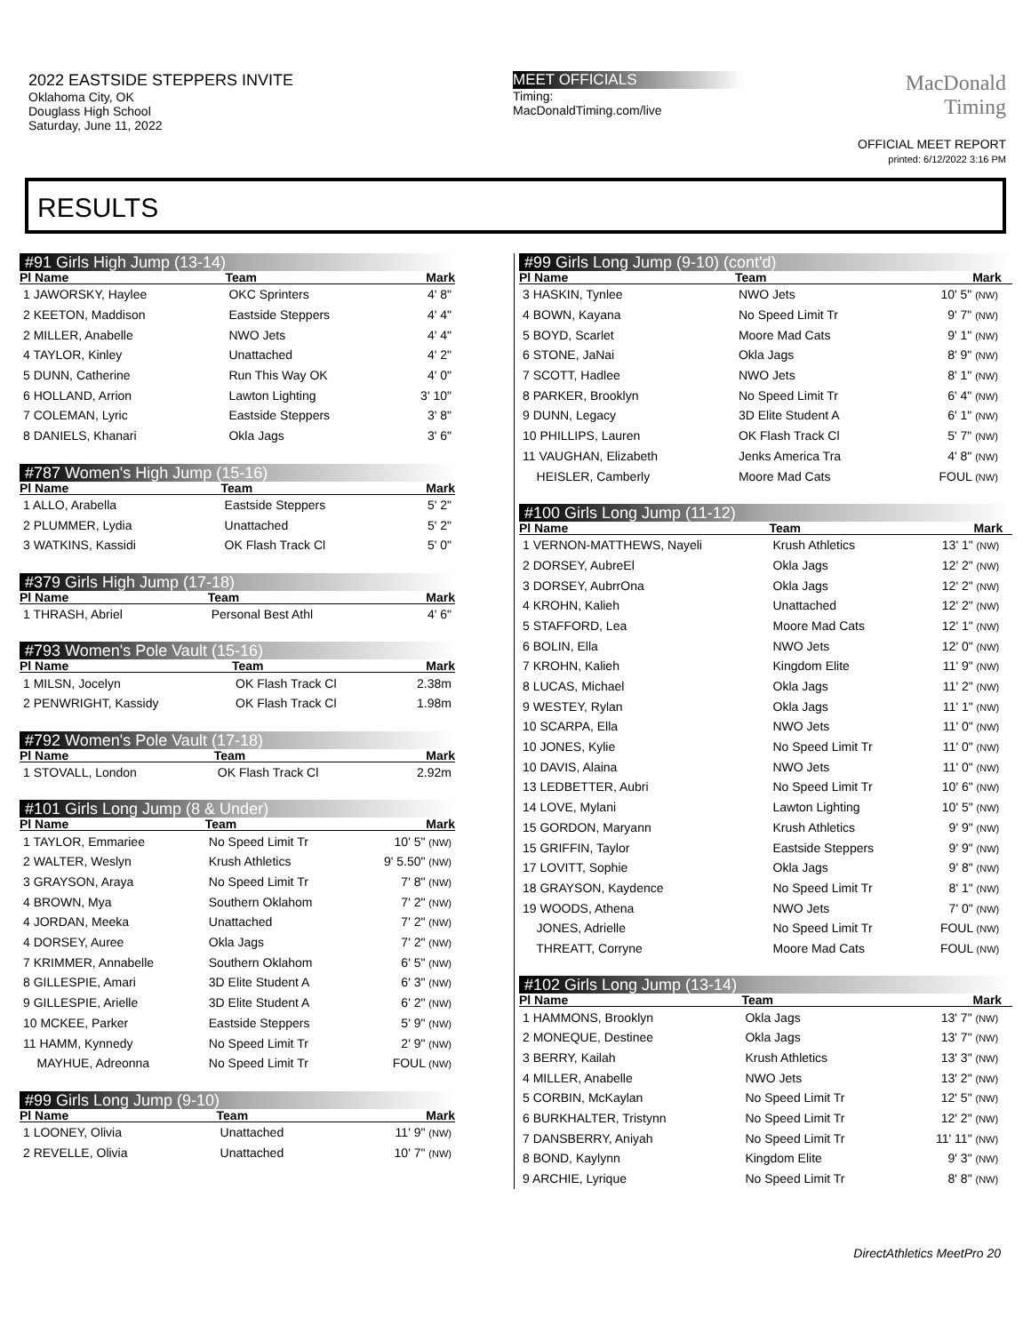2022 EASTSIDE STEPPERS INVITE
Oklahoma City, OK
Douglass High School
Saturday, June 11, 2022
MEET OFFICIALS
Timing:
MacDonaldTiming.com/live
MacDonald
Timing
OFFICIAL MEET REPORT
printed: 6/12/2022 3:16 PM
RESULTS
#91 Girls High Jump (13-14)
| Pl Name | Team | Mark |
| --- | --- | --- |
| 1 JAWORSKY, Haylee | OKC Sprinters | 4' 8" |
| 2 KEETON, Maddison | Eastside Steppers | 4' 4" |
| 2 MILLER, Anabelle | NWO Jets | 4' 4" |
| 4 TAYLOR, Kinley | Unattached | 4' 2" |
| 5 DUNN, Catherine | Run This Way OK | 4' 0" |
| 6 HOLLAND, Arrion | Lawton Lighting | 3' 10" |
| 7 COLEMAN, Lyric | Eastside Steppers | 3' 8" |
| 8 DANIELS, Khanari | Okla Jags | 3' 6" |
#787 Women's High Jump (15-16)
| Pl Name | Team | Mark |
| --- | --- | --- |
| 1 ALLO, Arabella | Eastside Steppers | 5' 2" |
| 2 PLUMMER, Lydia | Unattached | 5' 2" |
| 3 WATKINS, Kassidi | OK Flash Track Cl | 5' 0" |
#379 Girls High Jump (17-18)
| Pl Name | Team | Mark |
| --- | --- | --- |
| 1 THRASH, Abriel | Personal Best Athl | 4' 6" |
#793 Women's Pole Vault (15-16)
| Pl Name | Team | Mark |
| --- | --- | --- |
| 1 MILSN, Jocelyn | OK Flash Track Cl | 2.38m |
| 2 PENWRIGHT, Kassidy | OK Flash Track Cl | 1.98m |
#792 Women's Pole Vault (17-18)
| Pl Name | Team | Mark |
| --- | --- | --- |
| 1 STOVALL, London | OK Flash Track Cl | 2.92m |
#101 Girls Long Jump (8 & Under)
| Pl Name | Team | Mark |
| --- | --- | --- |
| 1 TAYLOR, Emmariee | No Speed Limit Tr | 10' 5" (NW) |
| 2 WALTER, Weslyn | Krush Athletics | 9' 5.50" (NW) |
| 3 GRAYSON, Araya | No Speed Limit Tr | 7' 8" (NW) |
| 4 BROWN, Mya | Southern Oklahom | 7' 2" (NW) |
| 4 JORDAN, Meeka | Unattached | 7' 2" (NW) |
| 4 DORSEY, Auree | Okla Jags | 7' 2" (NW) |
| 7 KRIMMER, Annabelle | Southern Oklahom | 6' 5" (NW) |
| 8 GILLESPIE, Amari | 3D Elite Student A | 6' 3" (NW) |
| 9 GILLESPIE, Arielle | 3D Elite Student A | 6' 2" (NW) |
| 10 MCKEE, Parker | Eastside Steppers | 5' 9" (NW) |
| 11 HAMM, Kynnedy | No Speed Limit Tr | 2' 9" (NW) |
| MAYHUE, Adreonna | No Speed Limit Tr | FOUL (NW) |
#99 Girls Long Jump (9-10)
| Pl Name | Team | Mark |
| --- | --- | --- |
| 1 LOONEY, Olivia | Unattached | 11' 9" (NW) |
| 2 REVELLE, Olivia | Unattached | 10' 7" (NW) |
#99 Girls Long Jump (9-10) (cont'd)
| Pl Name | Team | Mark | |
| --- | --- | --- | --- |
| 3 HASKIN, Tynlee | NWO Jets | 10' 5" (NW) | |
| 4 BOWN, Kayana | No Speed Limit Tr | 9' 7" (NW) | |
| 5 BOYD, Scarlet | Moore Mad Cats | 9' 1" (NW) | |
| 6 STONE, JaNai | Okla Jags | 8' 9" (NW) | |
| 7 SCOTT, Hadlee | NWO Jets | 8' 1" (NW) | |
| 8 PARKER, Brooklyn | No Speed Limit Tr | 6' 4" (NW) | |
| 9 DUNN, Legacy | 3D Elite Student A | 6' 1" (NW) | |
| 10 PHILLIPS, Lauren | OK Flash Track Cl | 5' 7" (NW) | |
| 11 VAUGHAN, Elizabeth | Jenks America Tra | 4' 8" (NW) | |
| HEISLER, Camberly | Moore Mad Cats | FOUL (NW) | |
#100 Girls Long Jump (11-12)
| Pl Name | Team | Mark | |
| --- | --- | --- | --- |
| 1 VERNON-MATTHEWS, Nayeli | Krush Athletics | 13' 1" (NW) | |
| 2 DORSEY, AubreEl | Okla Jags | 12' 2" (NW) | |
| 3 DORSEY, AubrrOna | Okla Jags | 12' 2" (NW) | |
| 4 KROHN, Kalieh | Unattached | 12' 2" (NW) | |
| 5 STAFFORD, Lea | Moore Mad Cats | 12' 1" (NW) | |
| 6 BOLIN, Ella | NWO Jets | 12' 0" (NW) | |
| 7 KROHN, Kalieh | Kingdom Elite | 11' 9" (NW) | |
| 8 LUCAS, Michael | Okla Jags | 11' 2" (NW) | |
| 9 WESTEY, Rylan | Okla Jags | 11' 1" (NW) | |
| 10 SCARPA, Ella | NWO Jets | 11' 0" (NW) | |
| 10 JONES, Kylie | No Speed Limit Tr | 11' 0" (NW) | |
| 10 DAVIS, Alaina | NWO Jets | 11' 0" (NW) | |
| 13 LEDBETTER, Aubri | No Speed Limit Tr | 10' 6" (NW) | |
| 14 LOVE, Mylani | Lawton Lighting | 10' 5" (NW) | |
| 15 GORDON, Maryann | Krush Athletics | 9' 9" (NW) | |
| 15 GRIFFIN, Taylor | Eastside Steppers | 9' 9" (NW) | |
| 17 LOVITT, Sophie | Okla Jags | 9' 8" (NW) | |
| 18 GRAYSON, Kaydence | No Speed Limit Tr | 8' 1" (NW) | |
| 19 WOODS, Athena | NWO Jets | 7' 0" (NW) | |
| JONES, Adrielle | No Speed Limit Tr | FOUL (NW) | |
| THREATT, Corryne | Moore Mad Cats | FOUL (NW) | |
#102 Girls Long Jump (13-14)
| Pl Name | Team | Mark | |
| --- | --- | --- | --- |
| 1 HAMMONS, Brooklyn | Okla Jags | 13' 7" (NW) | |
| 2 MONEQUE, Destinee | Okla Jags | 13' 7" (NW) | |
| 3 BERRY, Kailah | Krush Athletics | 13' 3" (NW) | |
| 4 MILLER, Anabelle | NWO Jets | 13' 2" (NW) | |
| 5 CORBIN, McKaylan | No Speed Limit Tr | 12' 5" (NW) | |
| 6 BURKHALTER, Tristynn | No Speed Limit Tr | 12' 2" (NW) | |
| 7 DANSBERRY, Aniyah | No Speed Limit Tr | 11' 11" (NW) | |
| 8 BOND, Kaylynn | Kingdom Elite | 9' 3" (NW) | |
| 9 ARCHIE, Lyrique | No Speed Limit Tr | 8' 8" (NW) | |
DirectAthletics MeetPro 20